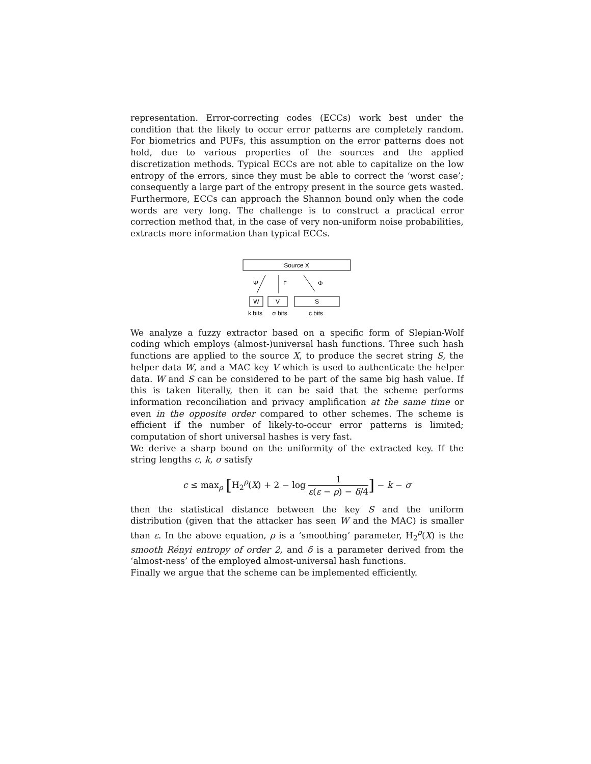representation. Error-correcting codes (ECCs) work best under the condition that the likely to occur error patterns are completely random. For biometrics and PUFs, this assumption on the error patterns does not hold, due to various properties of the sources and the applied discretization methods. Typical ECCs are not able to capitalize on the low entropy of the errors, since they must be able to correct the ‘worst case’; consequently a large part of the entropy present in the source gets wasted. Furthermore, ECCs can approach the Shannon bound only when the code words are very long. The challenge is to construct a practical error correction method that, in the case of very non-uniform noise probabilities, extracts more information than typical ECCs.
Source X
Ψ
Γ
Φ
W
V
S
k bits
σ bits
c bits
We analyze a fuzzy extractor based on a specific form of Slepian-Wolf coding which employs (almost-)universal hash functions. Three such hash functions are applied to the source X, to produce the secret string S, the helper data W, and a MAC key V which is used to authenticate the helper data. W and S can be considered to be part of the same big hash value. If this is taken literally, then it can be said that the scheme performs information reconciliation and privacy amplification at the same time or even in the opposite order compared to other schemes. The scheme is efficient if the number of likely-to-occur error patterns is limited; computation of short universal hashes is very fast.
We derive a sharp bound on the uniformity of the extracted key. If the string lengths c, k, σ satisfy
c ≤ max<sub>ρ</sub> [H<sub>2</sub><sup>ρ</sup>(X) + 2 − log 1 ε(ε − ρ) − δ/4] − k − σ
then the statistical distance between the key S and the uniform distribution (given that the attacker has seen W and the MAC) is smaller than ε. In the above equation, ρ is a ‘smoothing’ parameter, H<sub>2</sub><sup>ρ</sup>(X) is the smooth Rényi entropy of order 2, and δ is a parameter derived from the ‘almost-ness’ of the employed almost-universal hash functions.
Finally we argue that the scheme can be implemented efficiently.